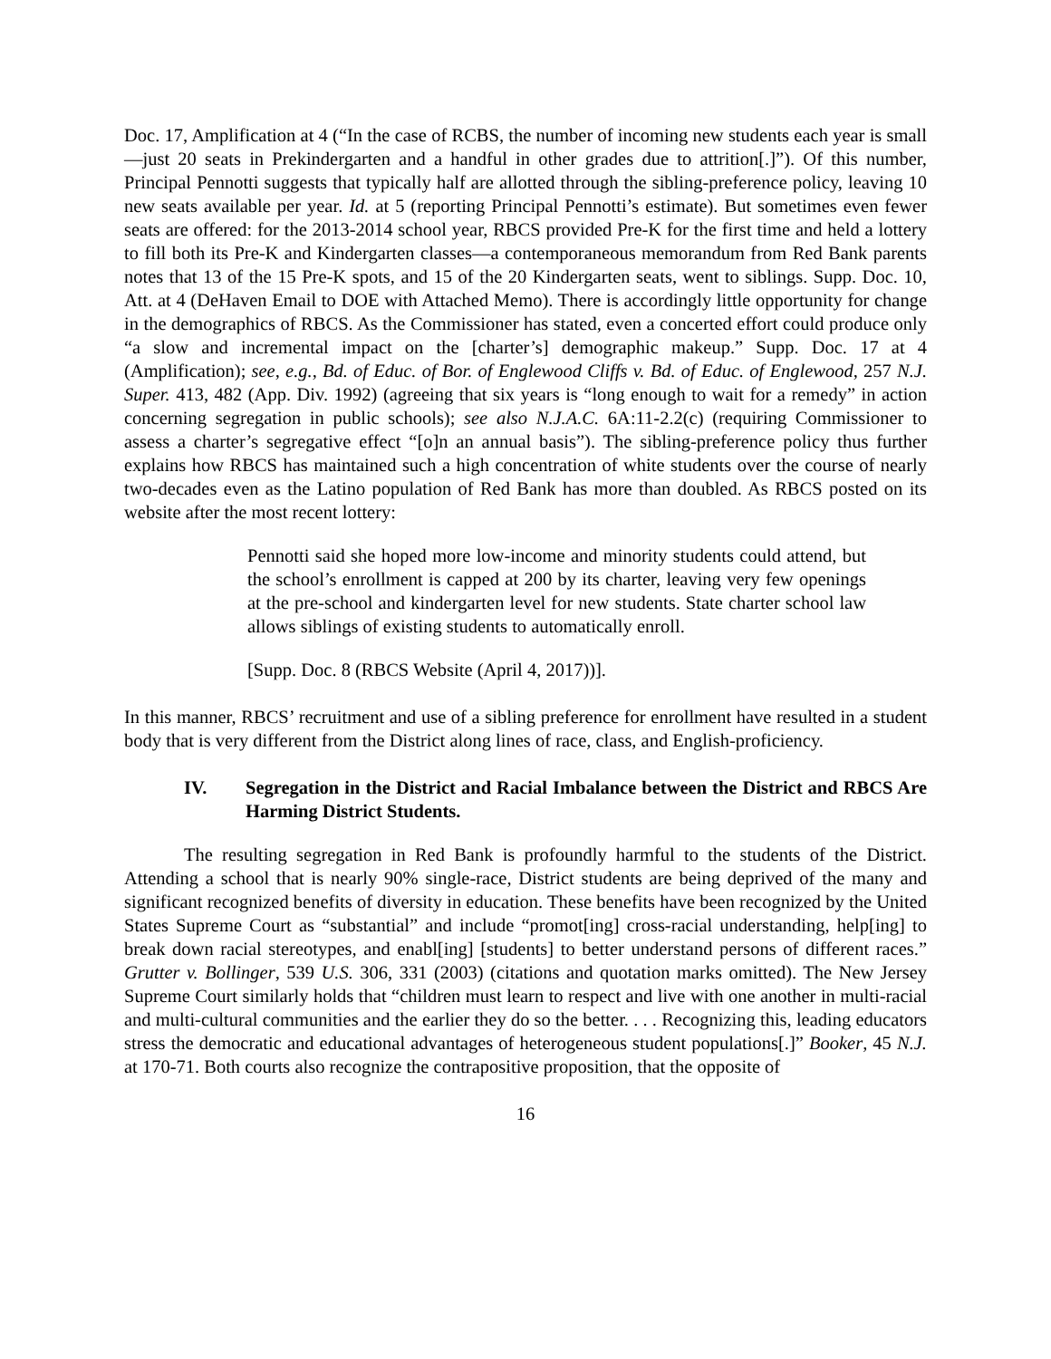Doc. 17, Amplification at 4 (“In the case of RCBS, the number of incoming new students each year is small—just 20 seats in Prekindergarten and a handful in other grades due to attrition[.]”). Of this number, Principal Pennotti suggests that typically half are allotted through the sibling-preference policy, leaving 10 new seats available per year. Id. at 5 (reporting Principal Pennotti’s estimate). But sometimes even fewer seats are offered: for the 2013-2014 school year, RBCS provided Pre-K for the first time and held a lottery to fill both its Pre-K and Kindergarten classes—a contemporaneous memorandum from Red Bank parents notes that 13 of the 15 Pre-K spots, and 15 of the 20 Kindergarten seats, went to siblings. Supp. Doc. 10, Att. at 4 (DeHaven Email to DOE with Attached Memo). There is accordingly little opportunity for change in the demographics of RBCS. As the Commissioner has stated, even a concerted effort could produce only “a slow and incremental impact on the [charter’s] demographic makeup.” Supp. Doc. 17 at 4 (Amplification); see, e.g., Bd. of Educ. of Bor. of Englewood Cliffs v. Bd. of Educ. of Englewood, 257 N.J. Super. 413, 482 (App. Div. 1992) (agreeing that six years is “long enough to wait for a remedy” in action concerning segregation in public schools); see also N.J.A.C. 6A:11-2.2(c) (requiring Commissioner to assess a charter’s segregative effect “[o]n an annual basis”). The sibling-preference policy thus further explains how RBCS has maintained such a high concentration of white students over the course of nearly two-decades even as the Latino population of Red Bank has more than doubled. As RBCS posted on its website after the most recent lottery:
Pennotti said she hoped more low-income and minority students could attend, but the school’s enrollment is capped at 200 by its charter, leaving very few openings at the pre-school and kindergarten level for new students. State charter school law allows siblings of existing students to automatically enroll.
[Supp. Doc. 8 (RBCS Website (April 4, 2017))].
In this manner, RBCS’ recruitment and use of a sibling preference for enrollment have resulted in a student body that is very different from the District along lines of race, class, and English-proficiency.
IV. Segregation in the District and Racial Imbalance between the District and RBCS Are Harming District Students.
The resulting segregation in Red Bank is profoundly harmful to the students of the District. Attending a school that is nearly 90% single-race, District students are being deprived of the many and significant recognized benefits of diversity in education. These benefits have been recognized by the United States Supreme Court as “substantial” and include “promot[ing] cross-racial understanding, help[ing] to break down racial stereotypes, and enabl[ing] [students] to better understand persons of different races.” Grutter v. Bollinger, 539 U.S. 306, 331 (2003) (citations and quotation marks omitted). The New Jersey Supreme Court similarly holds that “children must learn to respect and live with one another in multi-racial and multi-cultural communities and the earlier they do so the better. . . . Recognizing this, leading educators stress the democratic and educational advantages of heterogeneous student populations[.]” Booker, 45 N.J. at 170-71. Both courts also recognize the contrapositive proposition, that the opposite of
16